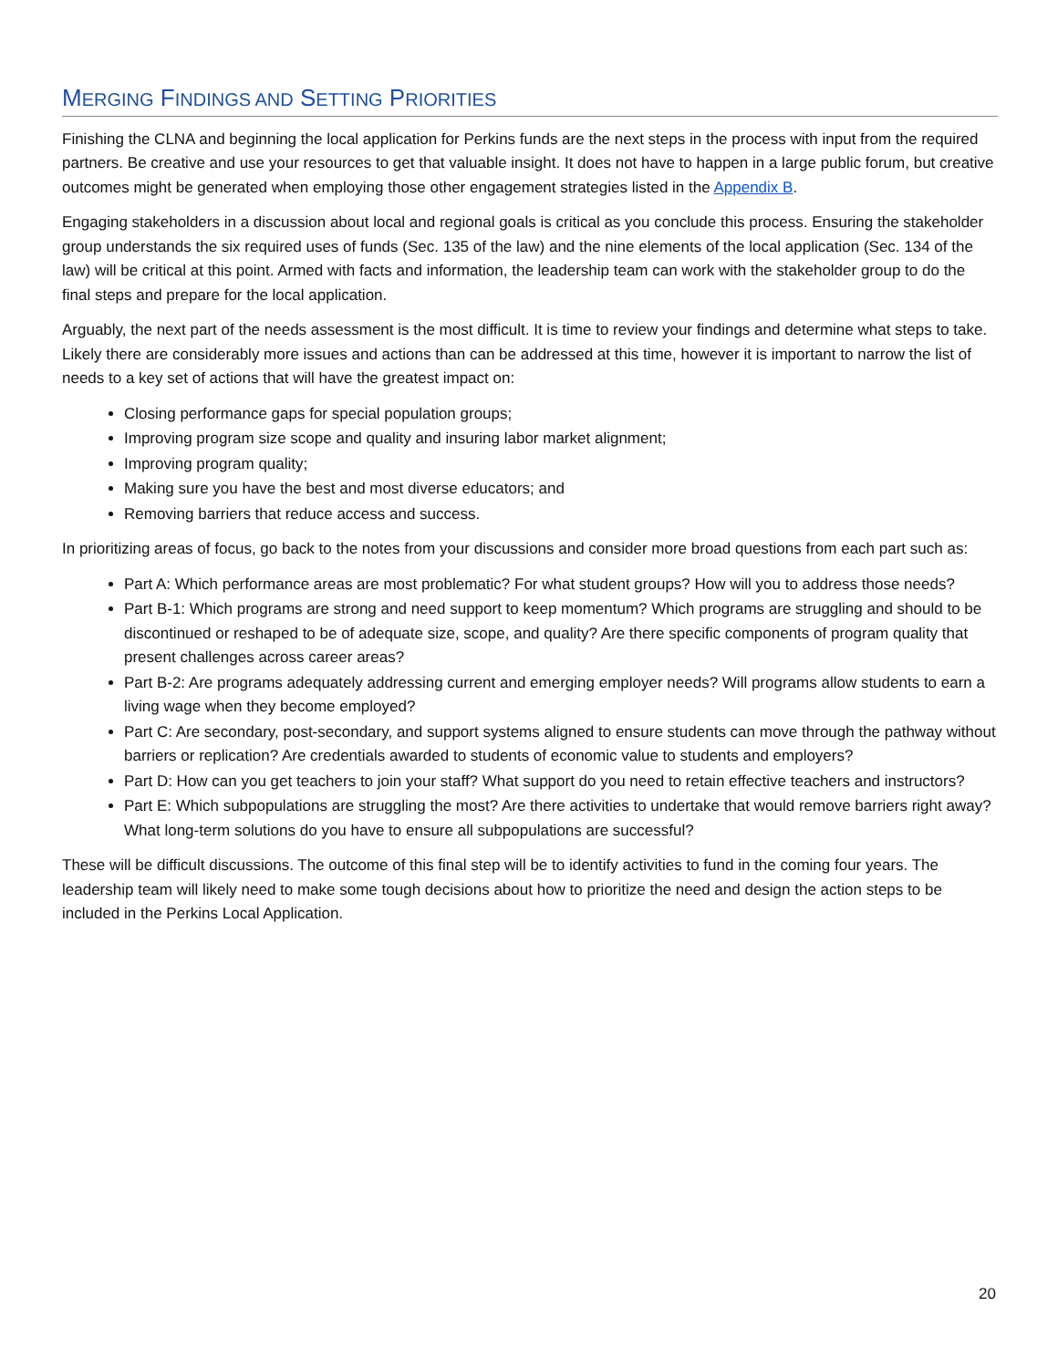MERGING FINDINGS AND SETTING PRIORITIES
Finishing the CLNA and beginning the local application for Perkins funds are the next steps in the process with input from the required partners. Be creative and use your resources to get that valuable insight. It does not have to happen in a large public forum, but creative outcomes might be generated when employing those other engagement strategies listed in the Appendix B.
Engaging stakeholders in a discussion about local and regional goals is critical as you conclude this process. Ensuring the stakeholder group understands the six required uses of funds (Sec. 135 of the law) and the nine elements of the local application (Sec. 134 of the law) will be critical at this point. Armed with facts and information, the leadership team can work with the stakeholder group to do the final steps and prepare for the local application.
Arguably, the next part of the needs assessment is the most difficult. It is time to review your findings and determine what steps to take. Likely there are considerably more issues and actions than can be addressed at this time, however it is important to narrow the list of needs to a key set of actions that will have the greatest impact on:
Closing performance gaps for special population groups;
Improving program size scope and quality and insuring labor market alignment;
Improving program quality;
Making sure you have the best and most diverse educators; and
Removing barriers that reduce access and success.
In prioritizing areas of focus, go back to the notes from your discussions and consider more broad questions from each part such as:
Part A: Which performance areas are most problematic? For what student groups? How will you to address those needs?
Part B-1: Which programs are strong and need support to keep momentum? Which programs are struggling and should to be discontinued or reshaped to be of adequate size, scope, and quality? Are there specific components of program quality that present challenges across career areas?
Part B-2: Are programs adequately addressing current and emerging employer needs? Will programs allow students to earn a living wage when they become employed?
Part C: Are secondary, post-secondary, and support systems aligned to ensure students can move through the pathway without barriers or replication? Are credentials awarded to students of economic value to students and employers?
Part D: How can you get teachers to join your staff? What support do you need to retain effective teachers and instructors?
Part E: Which subpopulations are struggling the most? Are there activities to undertake that would remove barriers right away? What long-term solutions do you have to ensure all subpopulations are successful?
These will be difficult discussions. The outcome of this final step will be to identify activities to fund in the coming four years. The leadership team will likely need to make some tough decisions about how to prioritize the need and design the action steps to be included in the Perkins Local Application.
20